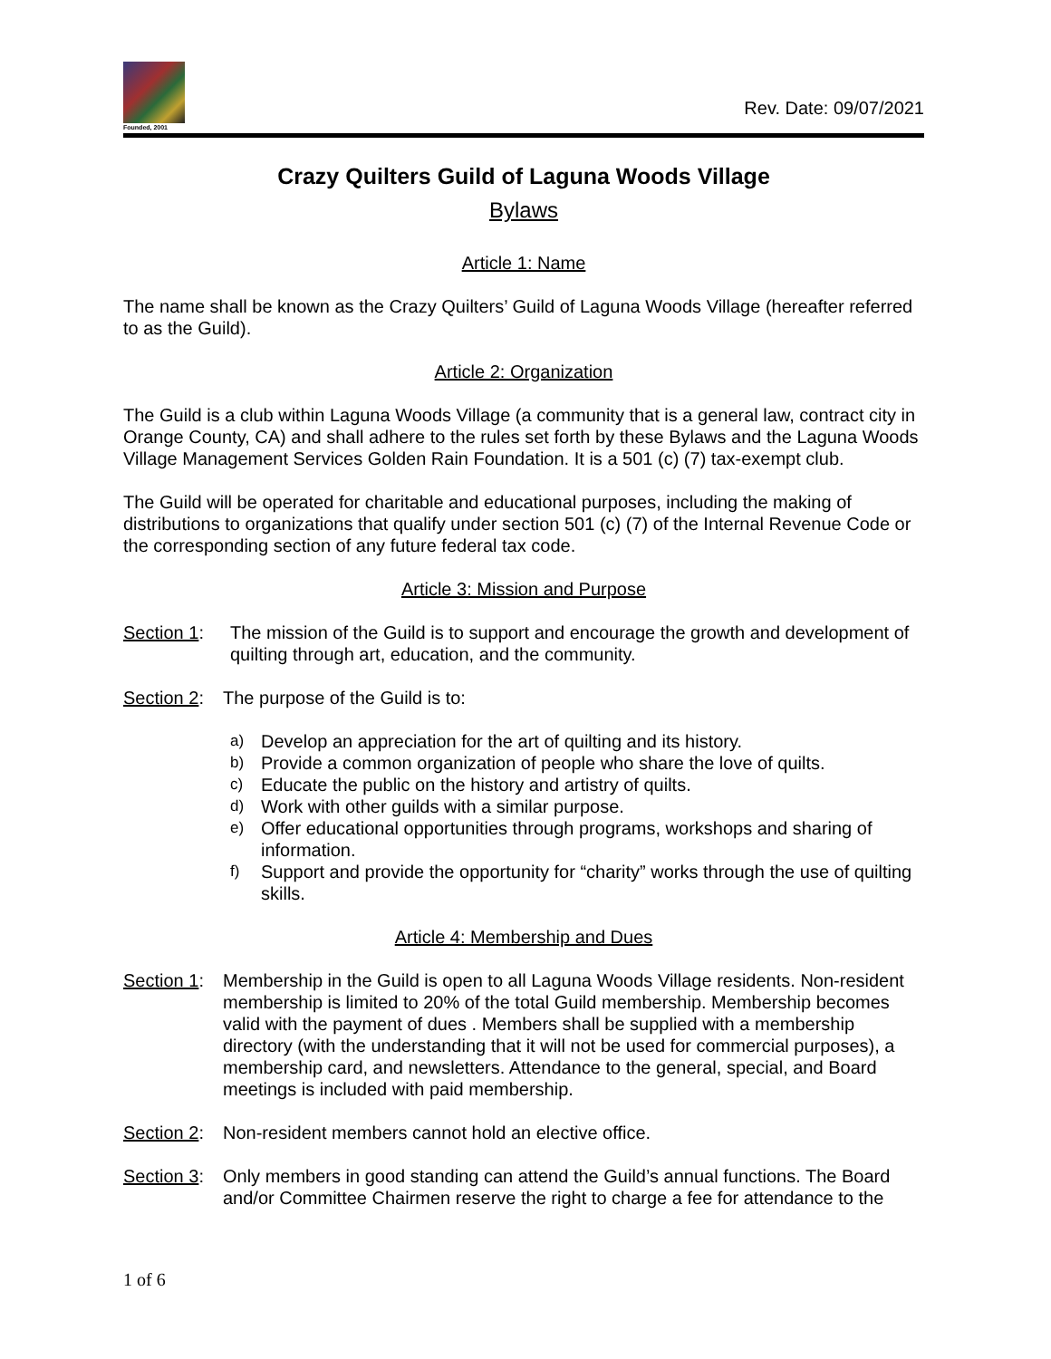Founded, 2001
Rev. Date: 09/07/2021
Crazy Quilters Guild of Laguna Woods Village
Bylaws
Article 1: Name
The name shall be known as the Crazy Quilters’ Guild of Laguna Woods Village (hereafter referred to as the Guild).
Article 2: Organization
The Guild is a club within Laguna Woods Village (a community that is a general law, contract city in Orange County, CA) and shall adhere to the rules set forth by these Bylaws and the Laguna Woods Village Management Services Golden Rain Foundation. It is a 501 (c) (7) tax-exempt club.
The Guild will be operated for charitable and educational purposes, including the making of distributions to organizations that qualify under section 501 (c) (7) of the Internal Revenue Code or the corresponding section of any future federal tax code.
Article 3: Mission and Purpose
Section 1:
The mission of the Guild is to support and encourage the growth and development of quilting through art, education, and the community.
Section 2:
The purpose of the Guild is to:
a)
Develop an appreciation for the art of quilting and its history.
b)
Provide a common organization of people who share the love of quilts.
c)
Educate the public on the history and artistry of quilts.
d)
Work with other guilds with a similar purpose.
e)
Offer educational opportunities through programs, workshops and sharing of information.
f)
Support and provide the opportunity for “charity” works through the use of quilting skills.
Article 4: Membership and Dues
Section 1:
Membership in the Guild is open to all Laguna Woods Village residents. Non-resident membership is limited to 20% of the total Guild membership. Membership becomes valid with the payment of dues . Members shall be supplied with a membership directory (with the understanding that it will not be used for commercial purposes), a membership card, and newsletters. Attendance to the general, special, and Board meetings is included with paid membership.
Section 2:
Non-resident members cannot hold an elective office.
Section 3:
Only members in good standing can attend the Guild’s annual functions. The Board and/or Committee Chairmen reserve the right to charge a fee for attendance to the
1 of 6